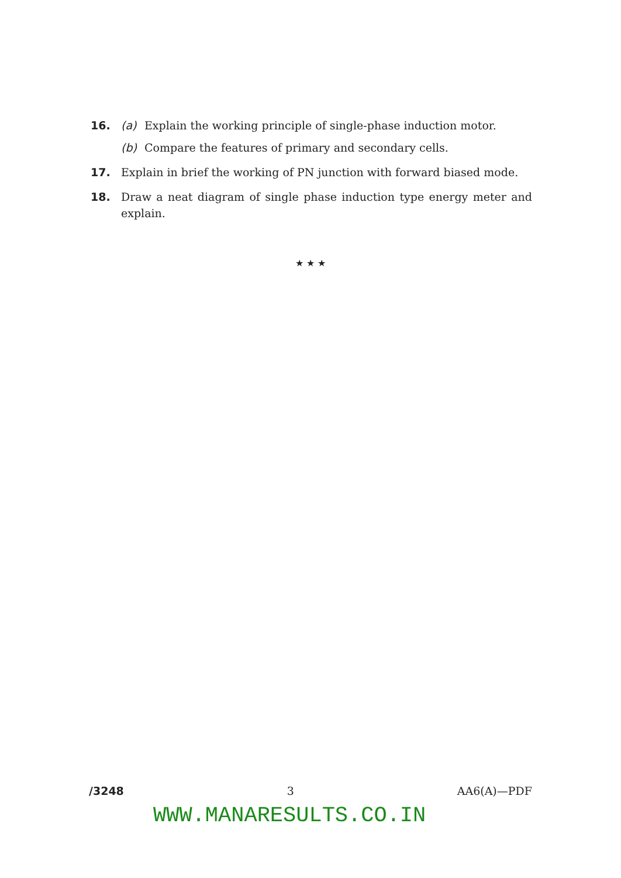16. (a) Explain the working principle of single-phase induction motor.
(b) Compare the features of primary and secondary cells.
17. Explain in brief the working of PN junction with forward biased mode.
18. Draw a neat diagram of single phase induction type energy meter and explain.
★ ★ ★
/3248 3 AA6(A)—PDF
WWW.MANARESULTS.CO.IN